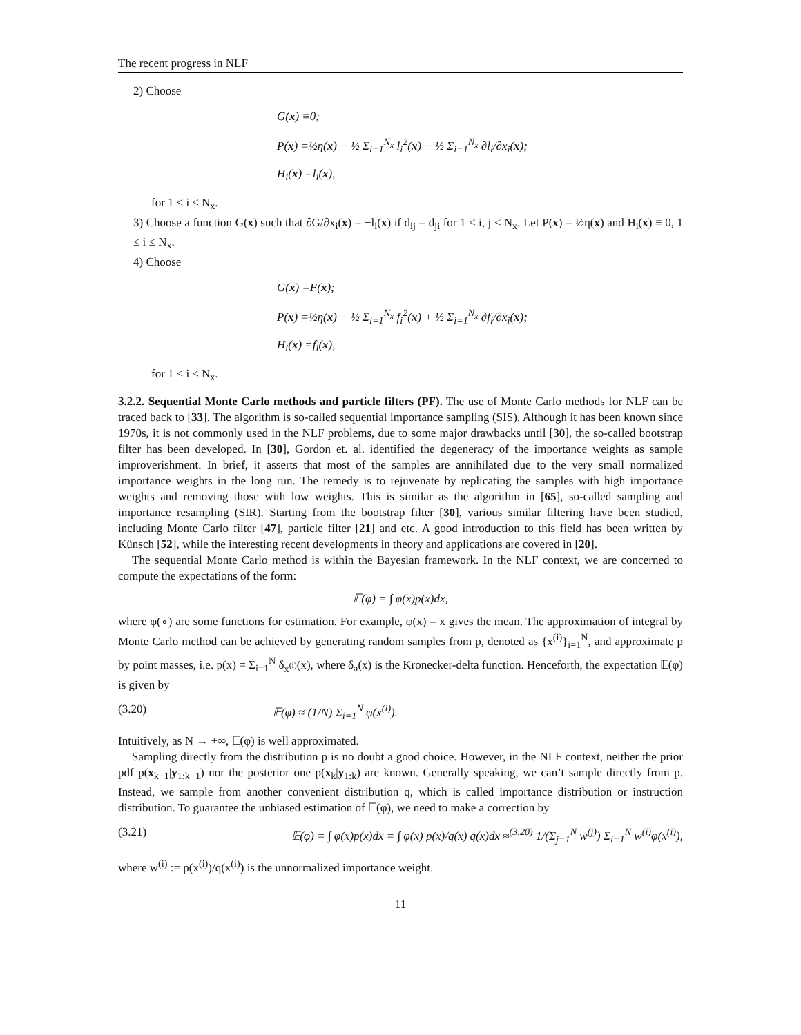The recent progress in NLF
2) Choose
G(x) ≡0;
P(x) =½η(x) − ½ Σ<sub>i=1</sub><sup>N<sub>x</sub></sup> l<sub>i</sub><sup>2</sup>(x) − ½ Σ<sub>i=1</sub><sup>N<sub>x</sub></sup> ∂l<sub>i</sub>/∂x<sub>i</sub>(x);
H<sub>i</sub>(x) =l<sub>i</sub>(x),
for 1 ≤ i ≤ N<sub>x</sub>.
3) Choose a function G(x) such that ∂G/∂x<sub>i</sub>(x) = −l<sub>i</sub>(x) if d<sub>ij</sub> = d<sub>ji</sub> for 1 ≤ i, j ≤ N<sub>x</sub>. Let P(x) = ½η(x) and H<sub>i</sub>(x) ≡ 0, 1 ≤ i ≤ N<sub>x</sub>.
4) Choose
G(x) =F(x);
P(x) =½η(x) − ½ Σ<sub>i=1</sub><sup>N<sub>x</sub></sup> f<sub>i</sub><sup>2</sup>(x) + ½ Σ<sub>i=1</sub><sup>N<sub>x</sub></sup> ∂f<sub>i</sub>/∂x<sub>i</sub>(x);
H<sub>i</sub>(x) =f<sub>i</sub>(x),
for 1 ≤ i ≤ N<sub>x</sub>.
3.2.2. Sequential Monte Carlo methods and particle filters (PF). The use of Monte Carlo methods for NLF can be traced back to [33]. The algorithm is so-called sequential importance sampling (SIS). Although it has been known since 1970s, it is not commonly used in the NLF problems, due to some major drawbacks until [30], the so-called bootstrap filter has been developed. In [30], Gordon et. al. identified the degeneracy of the importance weights as sample improverishment. In brief, it asserts that most of the samples are annihilated due to the very small normalized importance weights in the long run. The remedy is to rejuvenate by replicating the samples with high importance weights and removing those with low weights. This is similar as the algorithm in [65], so-called sampling and importance resampling (SIR). Starting from the bootstrap filter [30], various similar filtering have been studied, including Monte Carlo filter [47], particle filter [21] and etc. A good introduction to this field has been written by Künsch [52], while the interesting recent developments in theory and applications are covered in [20].
The sequential Monte Carlo method is within the Bayesian framework. In the NLF context, we are concerned to compute the expectations of the form:
𝔼(φ) = ∫ φ(x)p(x)dx,
where φ(∘) are some functions for estimation. For example, φ(x) = x gives the mean. The approximation of integral by Monte Carlo method can be achieved by generating random samples from p, denoted as {x<sup>(i)</sup>}<sub>i=1</sub><sup>N</sup>, and approximate p by point masses, i.e. p(x) = Σ<sub>i=1</sub><sup>N</sup> δ<sub>x<sup>(i)</sup></sub>(x), where δ<sub>a</sub>(x) is the Kronecker-delta function. Henceforth, the expectation 𝔼(φ) is given by
(3.20) 𝔼(φ) ≈ (1/N) Σ<sub>i=1</sub><sup>N</sup> φ(x<sup>(i)</sup>).
Intuitively, as N → +∞, 𝔼(φ) is well approximated.
Sampling directly from the distribution p is no doubt a good choice. However, in the NLF context, neither the prior pdf p(x<sub>k−1</sub>|y<sub>1:k−1</sub>) nor the posterior one p(x<sub>k</sub>|y<sub>1:k</sub>) are known. Generally speaking, we can’t sample directly from p. Instead, we sample from another convenient distribution q, which is called importance distribution or instruction distribution. To guarantee the unbiased estimation of 𝔼(φ), we need to make a correction by
(3.21) 𝔼(φ) = ∫ φ(x)p(x)dx = ∫ φ(x) p(x)/q(x) q(x)dx ≈<sup>(3.20)</sup> 1/(Σ<sub>j=1</sub><sup>N</sup> w<sup>(j)</sup>) Σ<sub>i=1</sub><sup>N</sup> w<sup>(i)</sup>φ(x<sup>(i)</sup>),
where w<sup>(i)</sup> := p(x<sup>(i)</sup>)/q(x<sup>(i)</sup>) is the unnormalized importance weight.
11